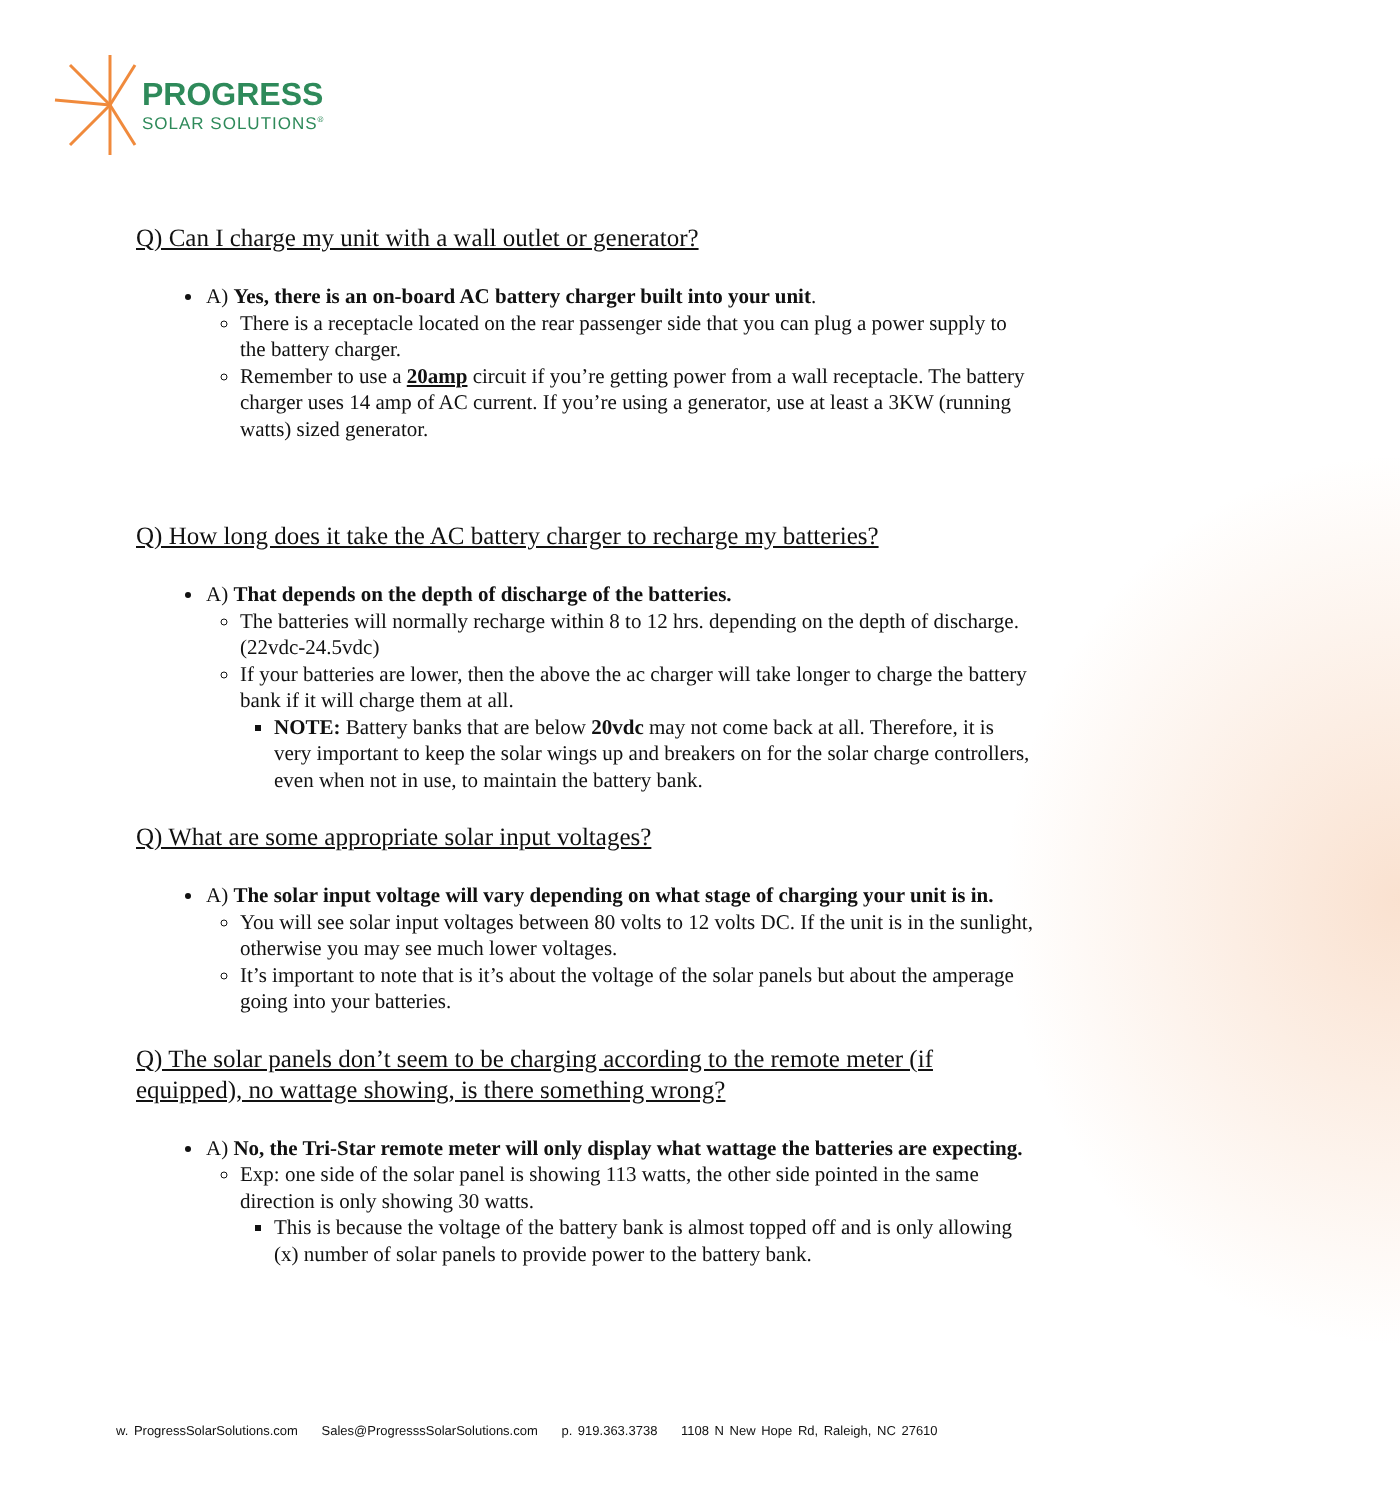PROGRESS
SOLAR SOLUTIONS<sup>®</sup>
Q) Can I charge my unit with a wall outlet or generator?
A) Yes, there is an on-board AC battery charger built into your unit.
There is a receptacle located on the rear passenger side that you can plug a power supply to the battery charger.
Remember to use a 20amp circuit if you’re getting power from a wall receptacle. The battery charger uses 14 amp of AC current. If you’re using a generator, use at least a 3KW (running watts) sized generator.
Q) How long does it take the AC battery charger to recharge my batteries?
A) That depends on the depth of discharge of the batteries.
The batteries will normally recharge within 8 to 12 hrs. depending on the depth of discharge. (22vdc-24.5vdc)
If your batteries are lower, then the above the ac charger will take longer to charge the battery bank if it will charge them at all.
NOTE: Battery banks that are below 20vdc may not come back at all. Therefore, it is very important to keep the solar wings up and breakers on for the solar charge controllers, even when not in use, to maintain the battery bank.
Q) What are some appropriate solar input voltages?
A) The solar input voltage will vary depending on what stage of charging your unit is in.
You will see solar input voltages between 80 volts to 12 volts DC. If the unit is in the sunlight, otherwise you may see much lower voltages.
It’s important to note that is it’s about the voltage of the solar panels but about the amperage going into your batteries.
Q) The solar panels don’t seem to be charging according to the remote meter (if equipped), no wattage showing, is there something wrong?
A) No, the Tri-Star remote meter will only display what wattage the batteries are expecting.
Exp: one side of the solar panel is showing 113 watts, the other side pointed in the same direction is only showing 30 watts.
This is because the voltage of the battery bank is almost topped off and is only allowing (x) number of solar panels to provide power to the battery bank.
w. ProgressSolarSolutions.com Sales@ProgresssSolarSolutions.com p. 919.363.3738 1108 N New Hope Rd, Raleigh, NC 27610